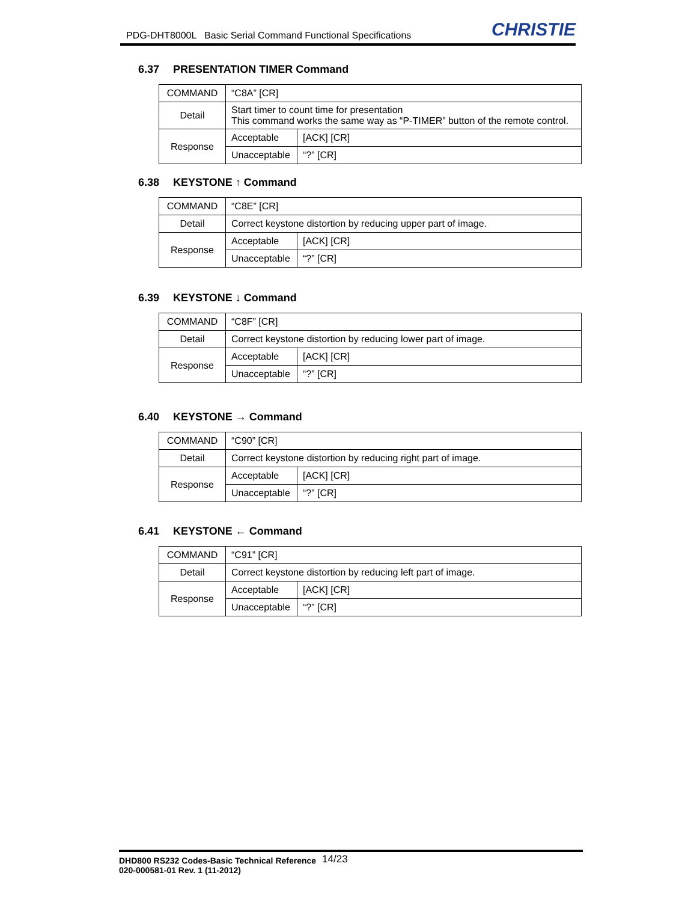PDG-DHT8000L Basic Serial Command Functional Specifications
CHRISTIE
6.37 PRESENTATION TIMER Command
| COMMAND | “C8A” [CR] | |
| Detail | Start timer to count time for presentation This command works the same way as “P-TIMER” button of the remote control. | |
| Response | Acceptable | [ACK] [CR] |
| | Unacceptable | “?” [CR] |
6.38 KEYSTONE ↑ Command
| COMMAND | “C8E” [CR] | |
| Detail | Correct keystone distortion by reducing upper part of image. | |
| Response | Acceptable | [ACK] [CR] |
| | Unacceptable | “?” [CR] |
6.39 KEYSTONE ↓ Command
| COMMAND | “C8F” [CR] | |
| Detail | Correct keystone distortion by reducing lower part of image. | |
| Response | Acceptable | [ACK] [CR] |
| | Unacceptable | “?” [CR] |
6.40 KEYSTONE → Command
| COMMAND | “C90” [CR] | |
| Detail | Correct keystone distortion by reducing right part of image. | |
| Response | Acceptable | [ACK] [CR] |
| | Unacceptable | “?” [CR] |
6.41 KEYSTONE ← Command
| COMMAND | “C91” [CR] | |
| Detail | Correct keystone distortion by reducing left part of image. | |
| Response | Acceptable | [ACK] [CR] |
| | Unacceptable | “?” [CR] |
DHD800 RS232 Codes-Basic Technical Reference
020-000581-01 Rev. 1 (11-2012)
14/23